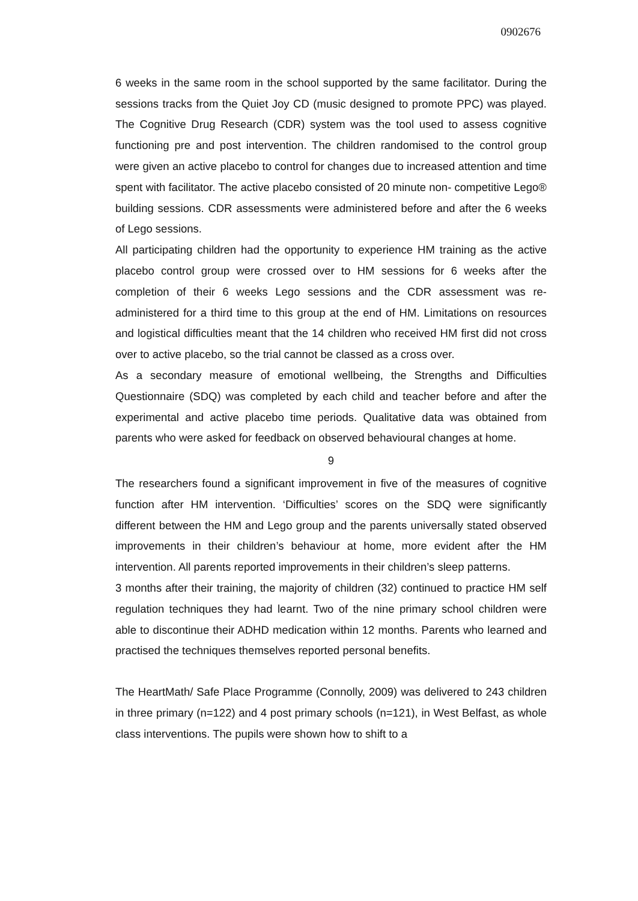0902676
6 weeks in the same room in the school supported by the same facilitator. During the sessions tracks from the Quiet Joy CD (music designed to promote PPC) was played. The Cognitive Drug Research (CDR) system was the tool used to assess cognitive functioning pre and post intervention. The children randomised to the control group were given an active placebo to control for changes due to increased attention and time spent with facilitator. The active placebo consisted of 20 minute non- competitive Lego® building sessions. CDR assessments were administered before and after the 6 weeks of Lego sessions.
All participating children had the opportunity to experience HM training as the active placebo control group were crossed over to HM sessions for 6 weeks after the completion of their 6 weeks Lego sessions and the CDR assessment was re-administered for a third time to this group at the end of HM. Limitations on resources and logistical difficulties meant that the 14 children who received HM first did not cross over to active placebo, so the trial cannot be classed as a cross over.
As a secondary measure of emotional wellbeing, the Strengths and Difficulties Questionnaire (SDQ) was completed by each child and teacher before and after the experimental and active placebo time periods. Qualitative data was obtained from parents who were asked for feedback on observed behavioural changes at home.
9
The researchers found a significant improvement in five of the measures of cognitive function after HM intervention. ‘Difficulties’ scores on the SDQ were significantly different between the HM and Lego group and the parents universally stated observed improvements in their children’s behaviour at home, more evident after the HM intervention. All parents reported improvements in their children’s sleep patterns.
3 months after their training, the majority of children (32) continued to practice HM self regulation techniques they had learnt. Two of the nine primary school children were able to discontinue their ADHD medication within 12 months. Parents who learned and practised the techniques themselves reported personal benefits.
The HeartMath/ Safe Place Programme (Connolly, 2009) was delivered to 243 children in three primary (n=122) and 4 post primary schools (n=121), in West Belfast, as whole class interventions. The pupils were shown how to shift to a